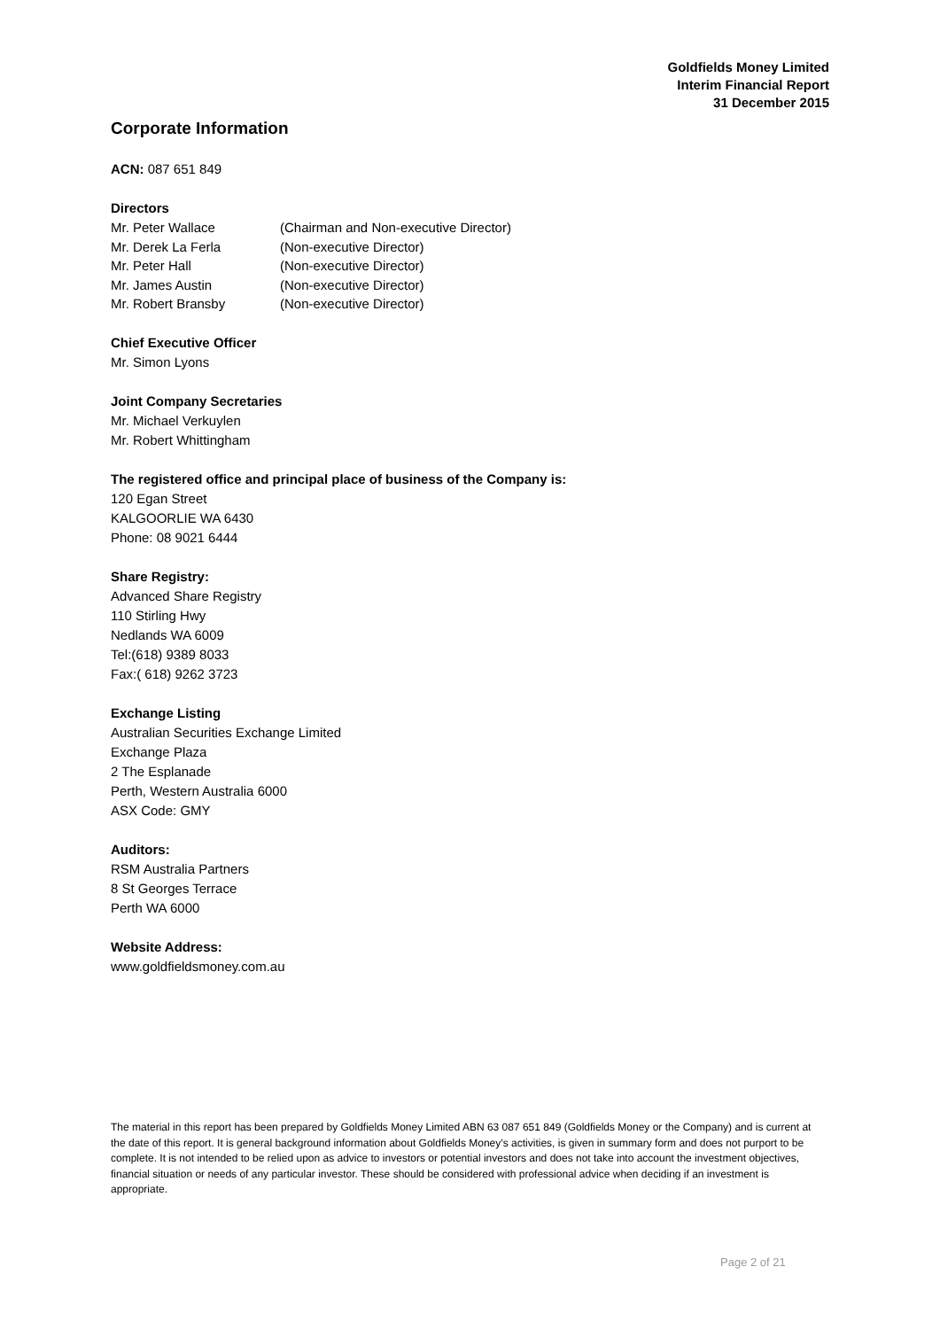Goldfields Money Limited
Interim Financial Report
31 December 2015
Corporate Information
ACN: 087 651 849
Directors
| Mr. Peter Wallace | (Chairman and Non-executive Director) |
| Mr. Derek La Ferla | (Non-executive Director) |
| Mr. Peter Hall | (Non-executive Director) |
| Mr. James Austin | (Non-executive Director) |
| Mr. Robert Bransby | (Non-executive Director) |
Chief Executive Officer
Mr. Simon Lyons
Joint Company Secretaries
Mr. Michael Verkuylen
Mr. Robert Whittingham
The registered office and principal place of business of the Company is:
120 Egan Street
KALGOORLIE WA 6430
Phone: 08 9021 6444
Share Registry:
Advanced Share Registry
110 Stirling Hwy
Nedlands WA 6009
Tel:(618) 9389 8033
Fax:( 618) 9262 3723
Exchange Listing
Australian Securities Exchange Limited
Exchange Plaza
2 The Esplanade
Perth, Western Australia 6000
ASX Code: GMY
Auditors:
RSM Australia Partners
8 St Georges Terrace
Perth WA 6000
Website Address:
www.goldfieldsmoney.com.au
The material in this report has been prepared by Goldfields Money Limited ABN 63 087 651 849 (Goldfields Money or the Company) and is current at the date of this report. It is general background information about Goldfields Money’s activities, is given in summary form and does not purport to be complete. It is not intended to be relied upon as advice to investors or potential investors and does not take into account the investment objectives, financial situation or needs of any particular investor. These should be considered with professional advice when deciding if an investment is appropriate.
Page 2 of 21